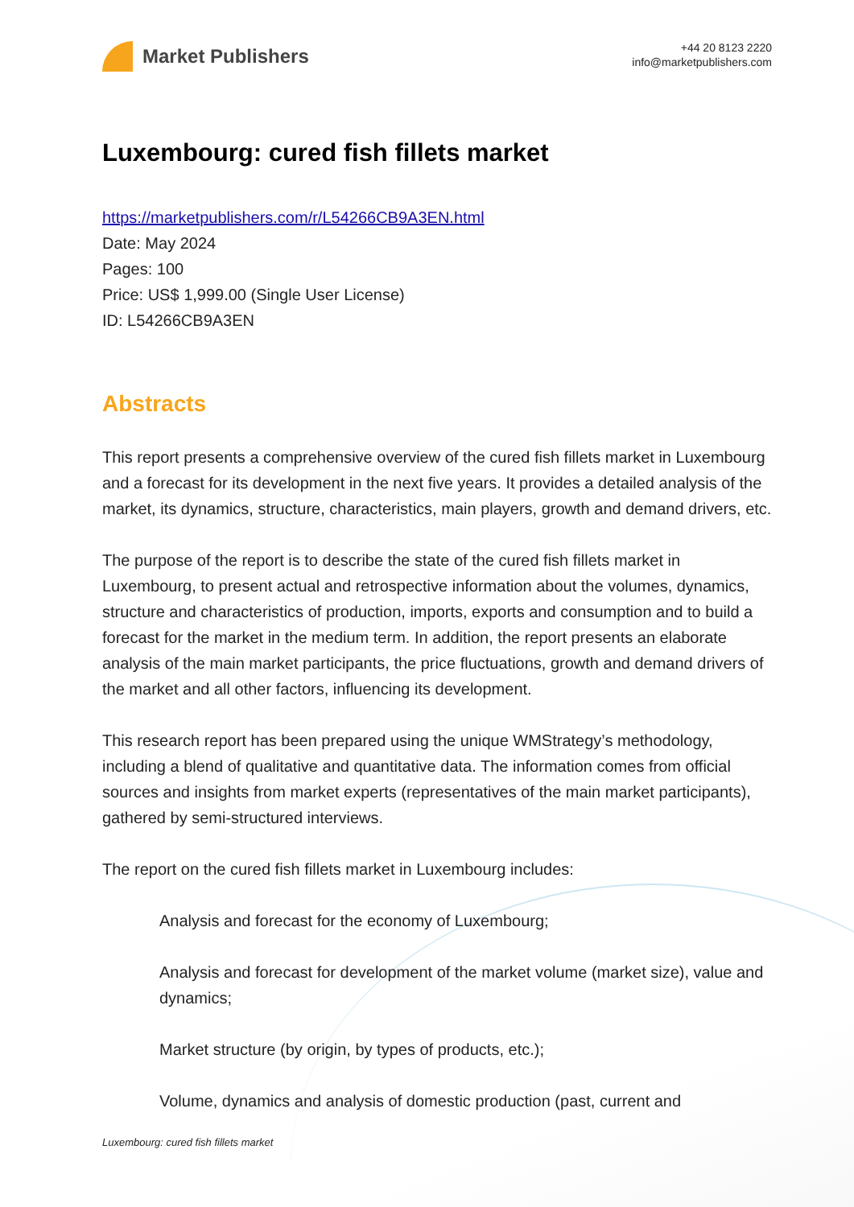Market Publishers
+44 20 8123 2220
info@marketpublishers.com
Luxembourg: cured fish fillets market
https://marketpublishers.com/r/L54266CB9A3EN.html
Date: May 2024
Pages: 100
Price: US$ 1,999.00 (Single User License)
ID: L54266CB9A3EN
Abstracts
This report presents a comprehensive overview of the cured fish fillets market in Luxembourg and a forecast for its development in the next five years. It provides a detailed analysis of the market, its dynamics, structure, characteristics, main players, growth and demand drivers, etc.
The purpose of the report is to describe the state of the cured fish fillets market in Luxembourg, to present actual and retrospective information about the volumes, dynamics, structure and characteristics of production, imports, exports and consumption and to build a forecast for the market in the medium term. In addition, the report presents an elaborate analysis of the main market participants, the price fluctuations, growth and demand drivers of the market and all other factors, influencing its development.
This research report has been prepared using the unique WMStrategy’s methodology, including a blend of qualitative and quantitative data. The information comes from official sources and insights from market experts (representatives of the main market participants), gathered by semi-structured interviews.
The report on the cured fish fillets market in Luxembourg includes:
Analysis and forecast for the economy of Luxembourg;
Analysis and forecast for development of the market volume (market size), value and dynamics;
Market structure (by origin, by types of products, etc.);
Volume, dynamics and analysis of domestic production (past, current and
Luxembourg: cured fish fillets market